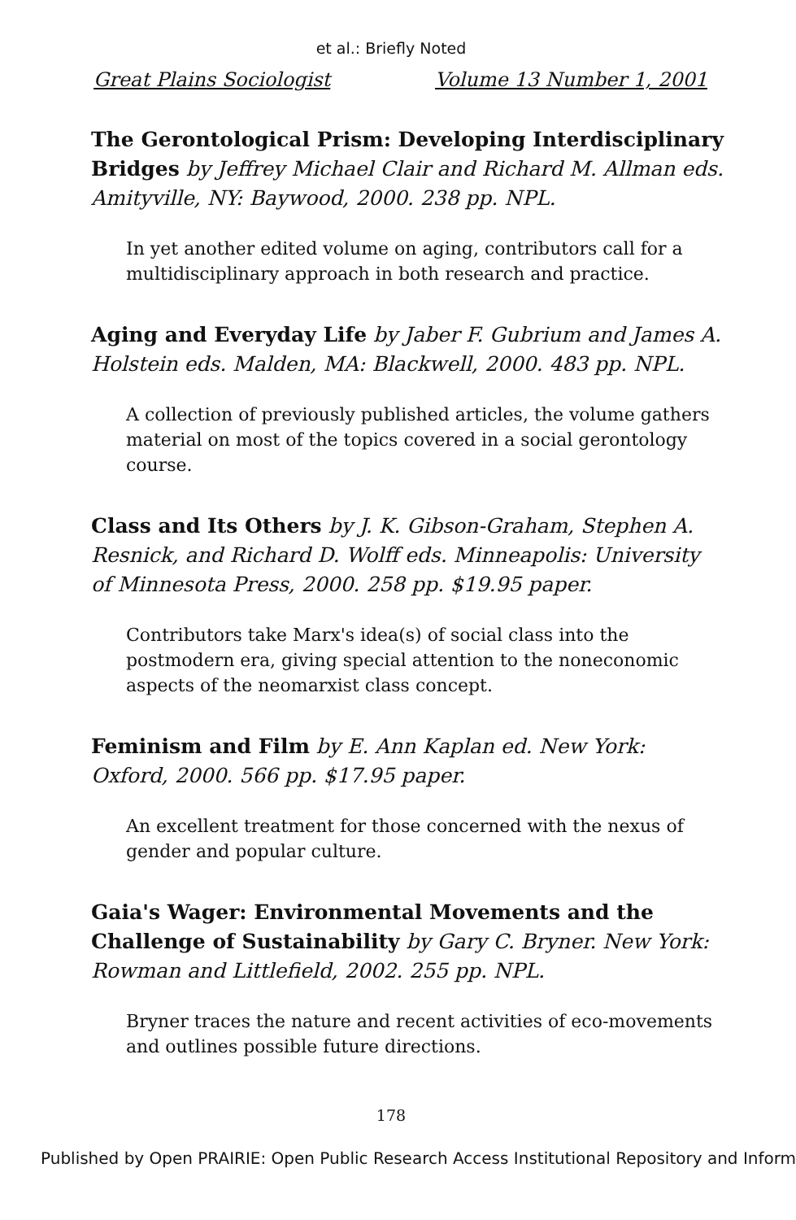et al.: Briefly Noted
Great Plains Sociologist Volume 13 Number 1, 2001
The Gerontological Prism: Developing Interdisciplinary Bridges by Jeffrey Michael Clair and Richard M. Allman eds. Amityville, NY: Baywood, 2000. 238 pp. NPL.
In yet another edited volume on aging, contributors call for a multidisciplinary approach in both research and practice.
Aging and Everyday Life by Jaber F. Gubrium and James A. Holstein eds. Malden, MA: Blackwell, 2000. 483 pp. NPL.
A collection of previously published articles, the volume gathers material on most of the topics covered in a social gerontology course.
Class and Its Others by J. K. Gibson-Graham, Stephen A. Resnick, and Richard D. Wolff eds. Minneapolis: University of Minnesota Press, 2000. 258 pp. $19.95 paper.
Contributors take Marx's idea(s) of social class into the postmodern era, giving special attention to the noneconomic aspects of the neomarxist class concept.
Feminism and Film by E. Ann Kaplan ed. New York: Oxford, 2000. 566 pp. $17.95 paper.
An excellent treatment for those concerned with the nexus of gender and popular culture.
Gaia's Wager: Environmental Movements and the Challenge of Sustainability by Gary C. Bryner. New York: Rowman and Littlefield, 2002. 255 pp. NPL.
Bryner traces the nature and recent activities of eco-movements and outlines possible future directions.
178
Published by Open PRAIRIE: Open Public Research Access Institutional Repository and Inform